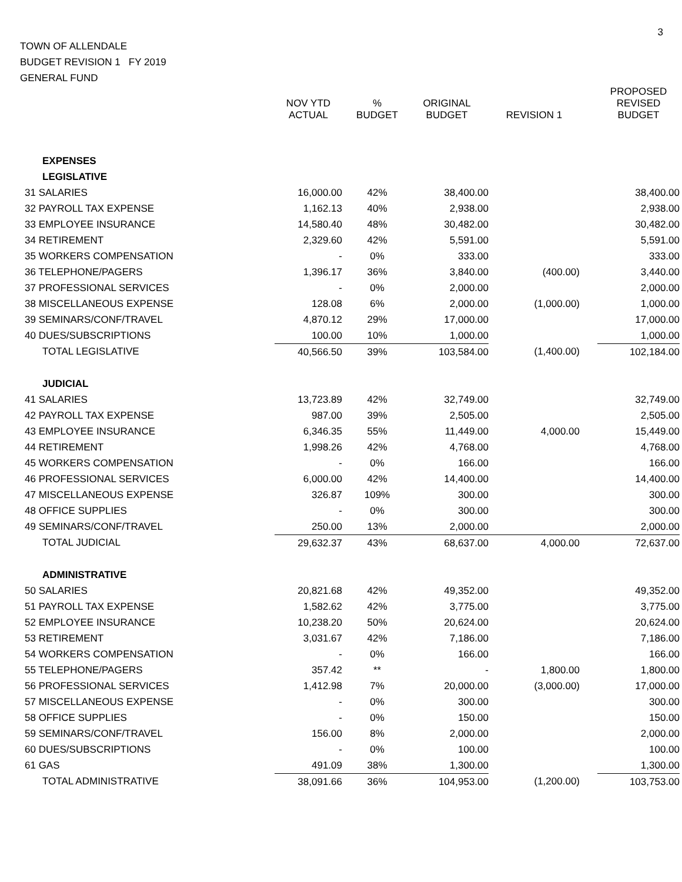3
TOWN OF ALLENDALE
BUDGET REVISION 1 FY 2019
GENERAL FUND
| | NOV YTD ACTUAL | % BUDGET | ORIGINAL BUDGET | REVISION 1 | PROPOSED REVISED BUDGET |
| --- | --- | --- | --- | --- | --- |
| EXPENSES | | | | | |
| LEGISLATIVE | | | | | |
| 31 SALARIES | 16,000.00 | 42% | 38,400.00 | | 38,400.00 |
| 32 PAYROLL TAX EXPENSE | 1,162.13 | 40% | 2,938.00 | | 2,938.00 |
| 33 EMPLOYEE INSURANCE | 14,580.40 | 48% | 30,482.00 | | 30,482.00 |
| 34 RETIREMENT | 2,329.60 | 42% | 5,591.00 | | 5,591.00 |
| 35 WORKERS COMPENSATION | - | 0% | 333.00 | | 333.00 |
| 36 TELEPHONE/PAGERS | 1,396.17 | 36% | 3,840.00 | (400.00) | 3,440.00 |
| 37 PROFESSIONAL SERVICES | - | 0% | 2,000.00 | | 2,000.00 |
| 38 MISCELLANEOUS EXPENSE | 128.08 | 6% | 2,000.00 | (1,000.00) | 1,000.00 |
| 39 SEMINARS/CONF/TRAVEL | 4,870.12 | 29% | 17,000.00 | | 17,000.00 |
| 40 DUES/SUBSCRIPTIONS | 100.00 | 10% | 1,000.00 | | 1,000.00 |
| TOTAL LEGISLATIVE | 40,566.50 | 39% | 103,584.00 | (1,400.00) | 102,184.00 |
| JUDICIAL | | | | | |
| 41 SALARIES | 13,723.89 | 42% | 32,749.00 | | 32,749.00 |
| 42 PAYROLL TAX EXPENSE | 987.00 | 39% | 2,505.00 | | 2,505.00 |
| 43 EMPLOYEE INSURANCE | 6,346.35 | 55% | 11,449.00 | 4,000.00 | 15,449.00 |
| 44 RETIREMENT | 1,998.26 | 42% | 4,768.00 | | 4,768.00 |
| 45 WORKERS COMPENSATION | - | 0% | 166.00 | | 166.00 |
| 46 PROFESSIONAL SERVICES | 6,000.00 | 42% | 14,400.00 | | 14,400.00 |
| 47 MISCELLANEOUS EXPENSE | 326.87 | 109% | 300.00 | | 300.00 |
| 48 OFFICE SUPPLIES | - | 0% | 300.00 | | 300.00 |
| 49 SEMINARS/CONF/TRAVEL | 250.00 | 13% | 2,000.00 | | 2,000.00 |
| TOTAL JUDICIAL | 29,632.37 | 43% | 68,637.00 | 4,000.00 | 72,637.00 |
| ADMINISTRATIVE | | | | | |
| 50 SALARIES | 20,821.68 | 42% | 49,352.00 | | 49,352.00 |
| 51 PAYROLL TAX EXPENSE | 1,582.62 | 42% | 3,775.00 | | 3,775.00 |
| 52 EMPLOYEE INSURANCE | 10,238.20 | 50% | 20,624.00 | | 20,624.00 |
| 53 RETIREMENT | 3,031.67 | 42% | 7,186.00 | | 7,186.00 |
| 54 WORKERS COMPENSATION | - | 0% | 166.00 | | 166.00 |
| 55 TELEPHONE/PAGERS | 357.42 | ** | - | 1,800.00 | 1,800.00 |
| 56 PROFESSIONAL SERVICES | 1,412.98 | 7% | 20,000.00 | (3,000.00) | 17,000.00 |
| 57 MISCELLANEOUS EXPENSE | - | 0% | 300.00 | | 300.00 |
| 58 OFFICE SUPPLIES | - | 0% | 150.00 | | 150.00 |
| 59 SEMINARS/CONF/TRAVEL | 156.00 | 8% | 2,000.00 | | 2,000.00 |
| 60 DUES/SUBSCRIPTIONS | - | 0% | 100.00 | | 100.00 |
| 61 GAS | 491.09 | 38% | 1,300.00 | | 1,300.00 |
| TOTAL ADMINISTRATIVE | 38,091.66 | 36% | 104,953.00 | (1,200.00) | 103,753.00 |